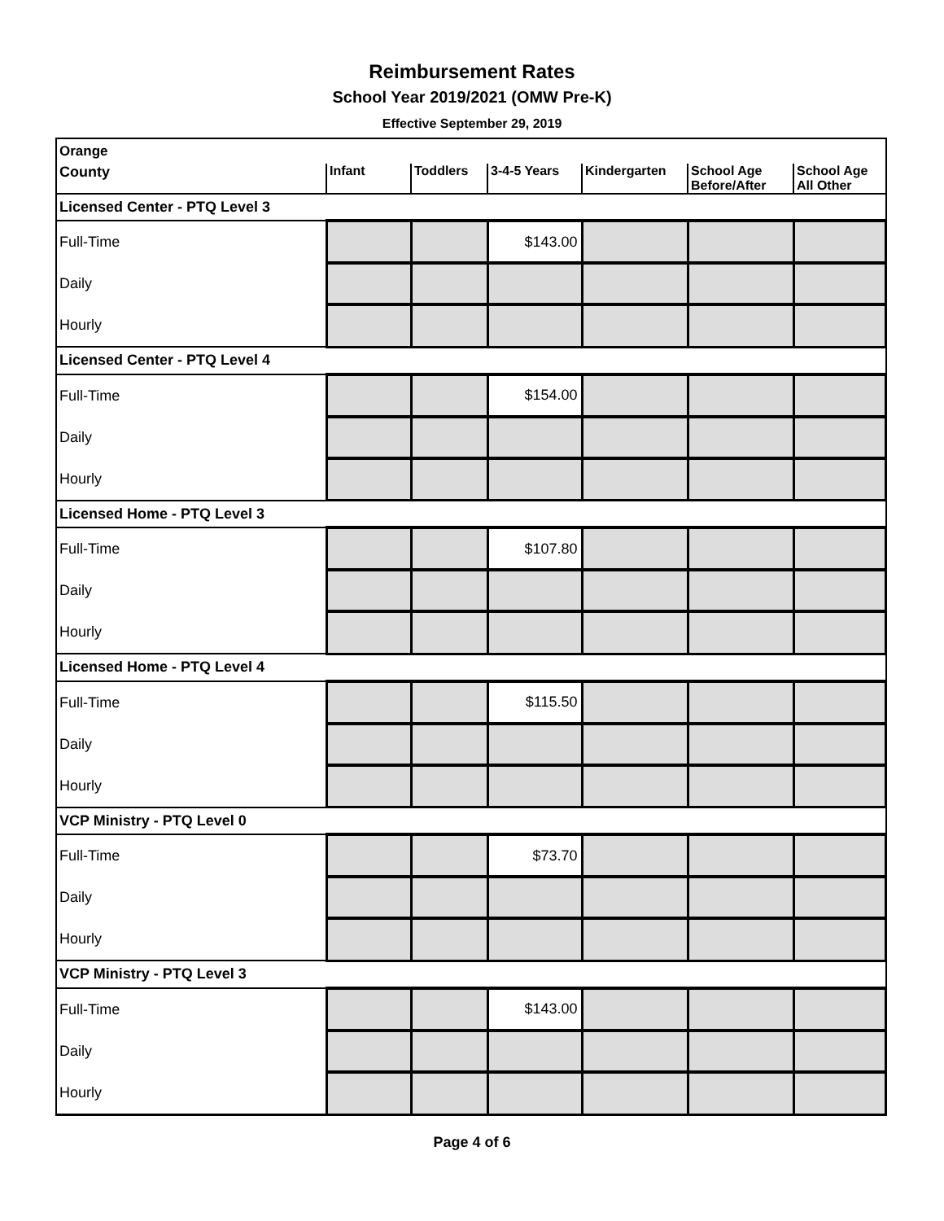Reimbursement Rates
School Year 2019/2021 (OMW Pre-K)
Effective September 29, 2019
| Orange | | | | | | |
| County | Infant | Toddlers | 3-4-5 Years | Kindergarten | School Age Before/After | School Age All Other |
| Licensed Center - PTQ Level 3 | | | | | | |
| Full-Time | | | $143.00 | | | |
| Daily | | | | | | |
| Hourly | | | | | | |
| Licensed Center - PTQ Level 4 | | | | | | |
| Full-Time | | | $154.00 | | | |
| Daily | | | | | | |
| Hourly | | | | | | |
| Licensed Home - PTQ Level 3 | | | | | | |
| Full-Time | | | $107.80 | | | |
| Daily | | | | | | |
| Hourly | | | | | | |
| Licensed Home - PTQ Level 4 | | | | | | |
| Full-Time | | | $115.50 | | | |
| Daily | | | | | | |
| Hourly | | | | | | |
| VCP Ministry - PTQ Level 0 | | | | | | |
| Full-Time | | | $73.70 | | | |
| Daily | | | | | | |
| Hourly | | | | | | |
| VCP Ministry - PTQ Level 3 | | | | | | |
| Full-Time | | | $143.00 | | | |
| Daily | | | | | | |
| Hourly | | | | | | |
Page 4 of 6